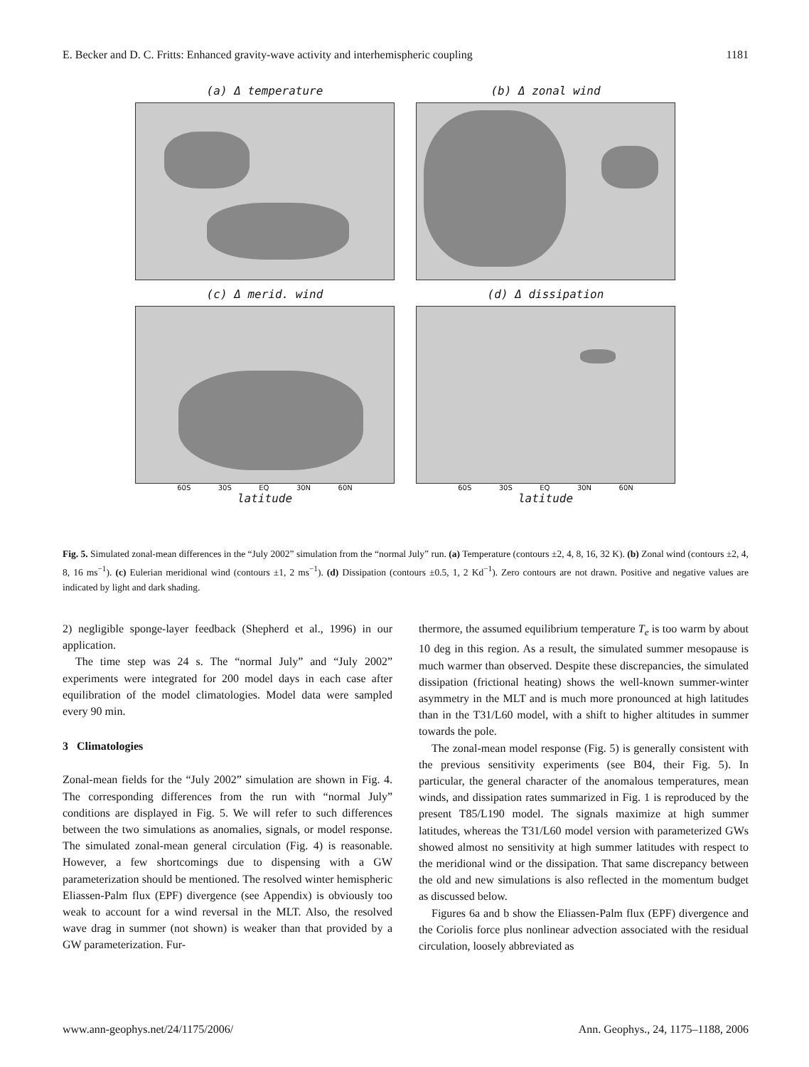E. Becker and D. C. Fritts: Enhanced gravity-wave activity and interhemispheric coupling 1181
(a) Δ temperature
(b) Δ zonal wind
(c) Δ merid. wind
60S 30S EQ 30N 60N
latitude
(d) Δ dissipation
60S 30S EQ 30N 60N
latitude
Fig. 5. Simulated zonal-mean differences in the “July 2002” simulation from the “normal July” run. (a) Temperature (contours ±2, 4, 8, 16, 32 K). (b) Zonal wind (contours ±2, 4, 8, 16 ms<sup>−1</sup>). (c) Eulerian meridional wind (contours ±1, 2 ms<sup>−1</sup>). (d) Dissipation (contours ±0.5, 1, 2 Kd<sup>−1</sup>). Zero contours are not drawn. Positive and negative values are indicated by light and dark shading.
2) negligible sponge-layer feedback (Shepherd et al., 1996) in our application.
The time step was 24 s. The “normal July” and “July 2002” experiments were integrated for 200 model days in each case after equilibration of the model climatologies. Model data were sampled every 90 min.
3 Climatologies
Zonal-mean fields for the “July 2002” simulation are shown in Fig. 4. The corresponding differences from the run with “normal July” conditions are displayed in Fig. 5. We will refer to such differences between the two simulations as anomalies, signals, or model response. The simulated zonal-mean general circulation (Fig. 4) is reasonable. However, a few shortcomings due to dispensing with a GW parameterization should be mentioned. The resolved winter hemispheric Eliassen-Palm flux (EPF) divergence (see Appendix) is obviously too weak to account for a wind reversal in the MLT. Also, the resolved wave drag in summer (not shown) is weaker than that provided by a GW parameterization. Fur-
thermore, the assumed equilibrium temperature T<sub>e</sub> is too warm by about 10 deg in this region. As a result, the simulated summer mesopause is much warmer than observed. Despite these discrepancies, the simulated dissipation (frictional heating) shows the well-known summer-winter asymmetry in the MLT and is much more pronounced at high latitudes than in the T31/L60 model, with a shift to higher altitudes in summer towards the pole.
The zonal-mean model response (Fig. 5) is generally consistent with the previous sensitivity experiments (see B04, their Fig. 5). In particular, the general character of the anomalous temperatures, mean winds, and dissipation rates summarized in Fig. 1 is reproduced by the present T85/L190 model. The signals maximize at high summer latitudes, whereas the T31/L60 model version with parameterized GWs showed almost no sensitivity at high summer latitudes with respect to the meridional wind or the dissipation. That same discrepancy between the old and new simulations is also reflected in the momentum budget as discussed below.
Figures 6a and b show the Eliassen-Palm flux (EPF) divergence and the Coriolis force plus nonlinear advection associated with the residual circulation, loosely abbreviated as
www.ann-geophys.net/24/1175/2006/ Ann. Geophys., 24, 1175–1188, 2006